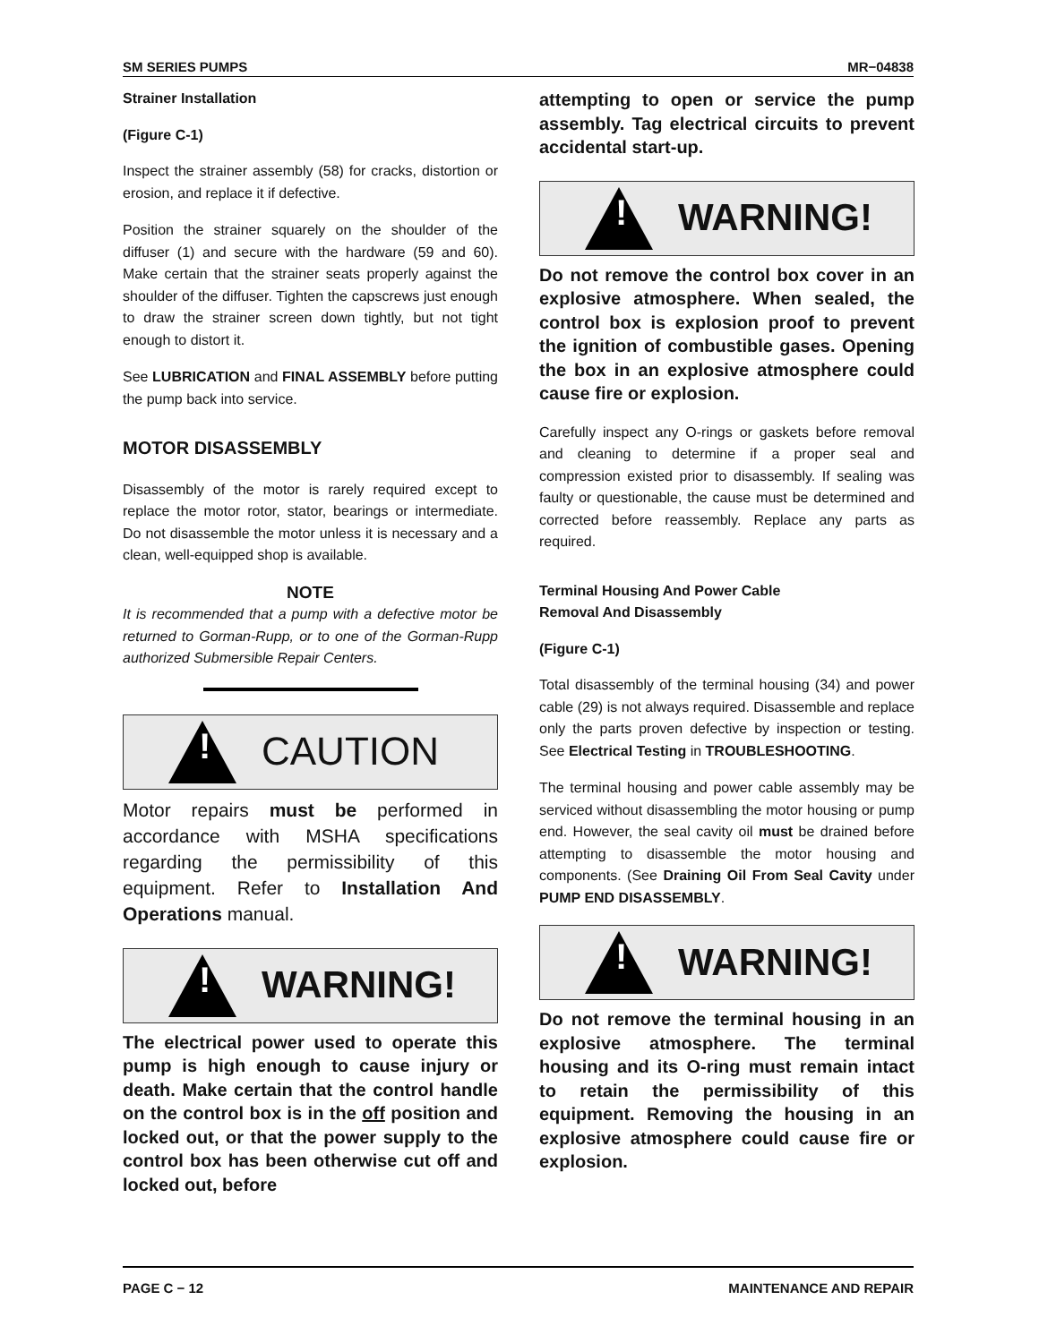SM SERIES PUMPS MR−04838
Strainer Installation
(Figure C-1)
Inspect the strainer assembly (58) for cracks, distortion or erosion, and replace it if defective.
Position the strainer squarely on the shoulder of the diffuser (1) and secure with the hardware (59 and 60). Make certain that the strainer seats properly against the shoulder of the diffuser. Tighten the capscrews just enough to draw the strainer screen down tightly, but not tight enough to distort it.
See LUBRICATION and FINAL ASSEMBLY before putting the pump back into service.
MOTOR DISASSEMBLY
Disassembly of the motor is rarely required except to replace the motor rotor, stator, bearings or intermediate. Do not disassemble the motor unless it is necessary and a clean, well-equipped shop is available.
NOTE
It is recommended that a pump with a defective motor be returned to Gorman-Rupp, or to one of the Gorman-Rupp authorized Submersible Repair Centers.
!
CAUTION
Motor repairs must be performed in accordance with MSHA specifications regarding the permissibility of this equipment. Refer to Installation And Operations manual.
!
WARNING!
The electrical power used to operate this pump is high enough to cause injury or death. Make certain that the control handle on the control box is in the off position and locked out, or that the power supply to the control box has been otherwise cut off and locked out, before
attempting to open or service the pump assembly. Tag electrical circuits to prevent accidental start-up.
!
WARNING!
Do not remove the control box cover in an explosive atmosphere. When sealed, the control box is explosion proof to prevent the ignition of combustible gases. Opening the box in an explosive atmosphere could cause fire or explosion.
Carefully inspect any O-rings or gaskets before removal and cleaning to determine if a proper seal and compression existed prior to disassembly. If sealing was faulty or questionable, the cause must be determined and corrected before reassembly. Replace any parts as required.
Terminal Housing And Power Cable
Removal And Disassembly
(Figure C-1)
Total disassembly of the terminal housing (34) and power cable (29) is not always required. Disassemble and replace only the parts proven defective by inspection or testing. See Electrical Testing in TROUBLESHOOTING.
The terminal housing and power cable assembly may be serviced without disassembling the motor housing or pump end. However, the seal cavity oil must be drained before attempting to disassemble the motor housing and components. (See Draining Oil From Seal Cavity under PUMP END DISASSEMBLY.
!
WARNING!
Do not remove the terminal housing in an explosive atmosphere. The terminal housing and its O-ring must remain intact to retain the permissibility of this equipment. Removing the housing in an explosive atmosphere could cause fire or explosion.
PAGE C − 12 MAINTENANCE AND REPAIR